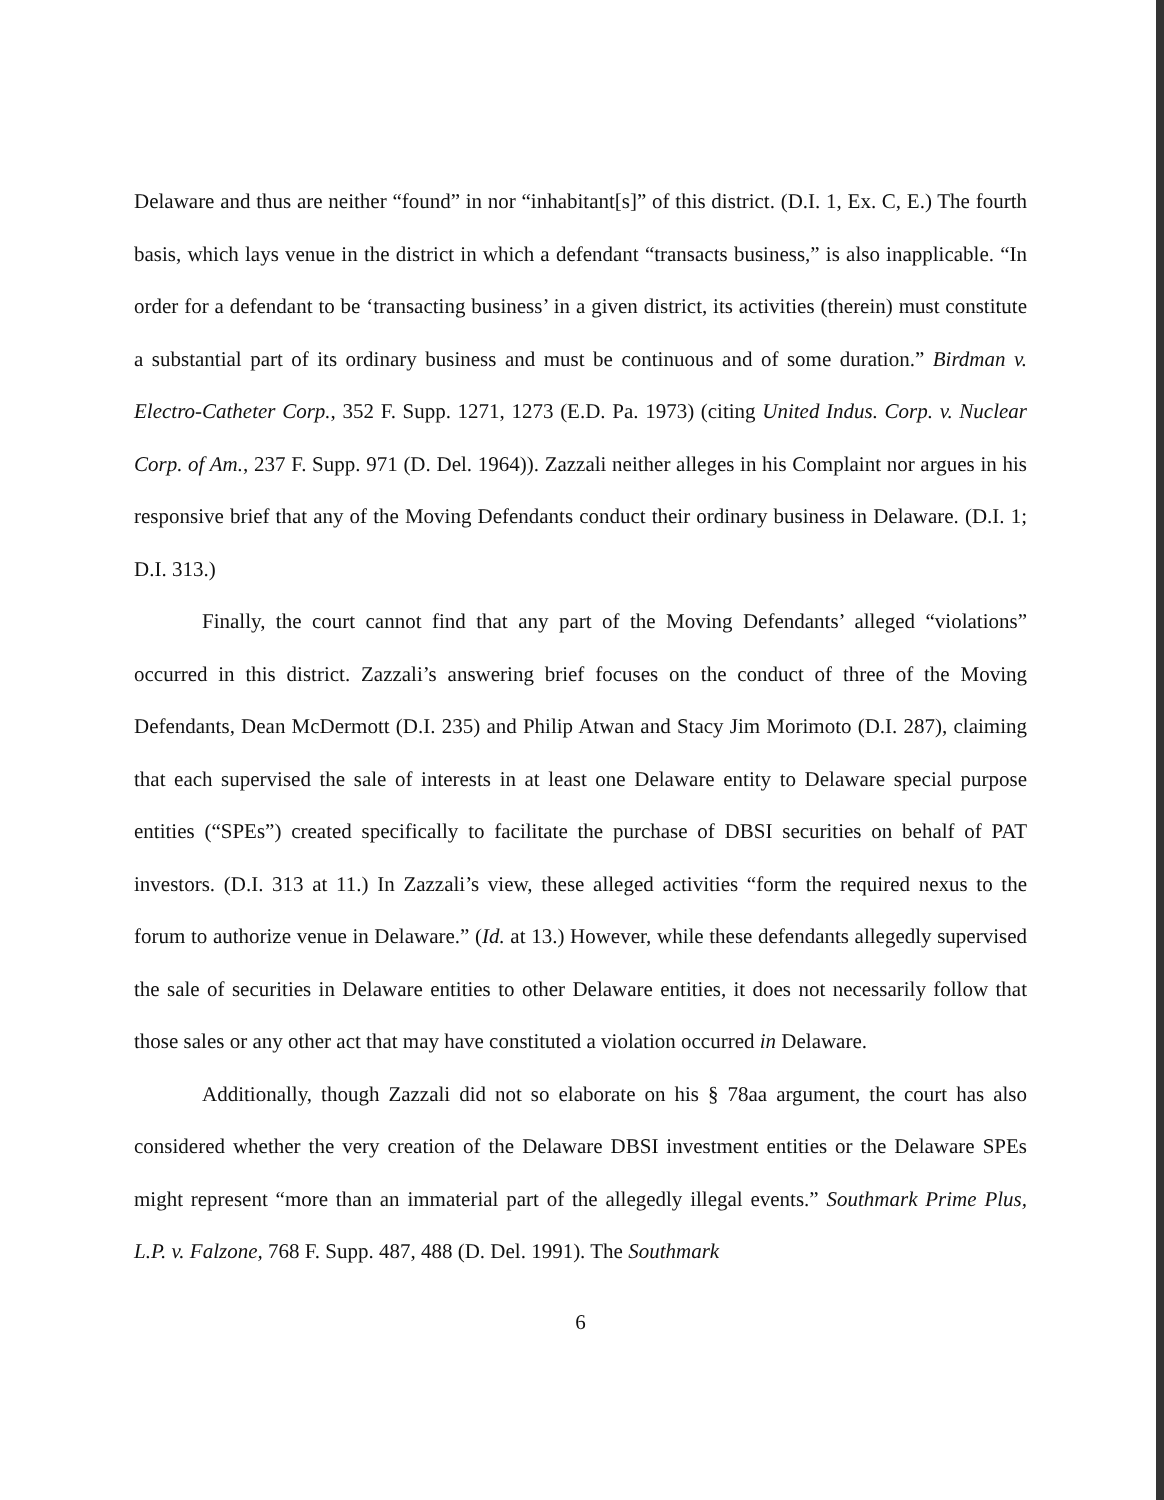Delaware and thus are neither “found” in nor “inhabitant[s]” of this district. (D.I. 1, Ex. C, E.) The fourth basis, which lays venue in the district in which a defendant “transacts business,” is also inapplicable. “In order for a defendant to be ‘transacting business’ in a given district, its activities (therein) must constitute a substantial part of its ordinary business and must be continuous and of some duration.” Birdman v. Electro-Catheter Corp., 352 F. Supp. 1271, 1273 (E.D. Pa. 1973) (citing United Indus. Corp. v. Nuclear Corp. of Am., 237 F. Supp. 971 (D. Del. 1964)). Zazzali neither alleges in his Complaint nor argues in his responsive brief that any of the Moving Defendants conduct their ordinary business in Delaware. (D.I. 1; D.I. 313.)
Finally, the court cannot find that any part of the Moving Defendants’ alleged “violations” occurred in this district. Zazzali’s answering brief focuses on the conduct of three of the Moving Defendants, Dean McDermott (D.I. 235) and Philip Atwan and Stacy Jim Morimoto (D.I. 287), claiming that each supervised the sale of interests in at least one Delaware entity to Delaware special purpose entities (“SPEs”) created specifically to facilitate the purchase of DBSI securities on behalf of PAT investors. (D.I. 313 at 11.) In Zazzali’s view, these alleged activities “form the required nexus to the forum to authorize venue in Delaware.” (Id. at 13.) However, while these defendants allegedly supervised the sale of securities in Delaware entities to other Delaware entities, it does not necessarily follow that those sales or any other act that may have constituted a violation occurred in Delaware.
Additionally, though Zazzali did not so elaborate on his § 78aa argument, the court has also considered whether the very creation of the Delaware DBSI investment entities or the Delaware SPEs might represent “more than an immaterial part of the allegedly illegal events.” Southmark Prime Plus, L.P. v. Falzone, 768 F. Supp. 487, 488 (D. Del. 1991). The Southmark
6